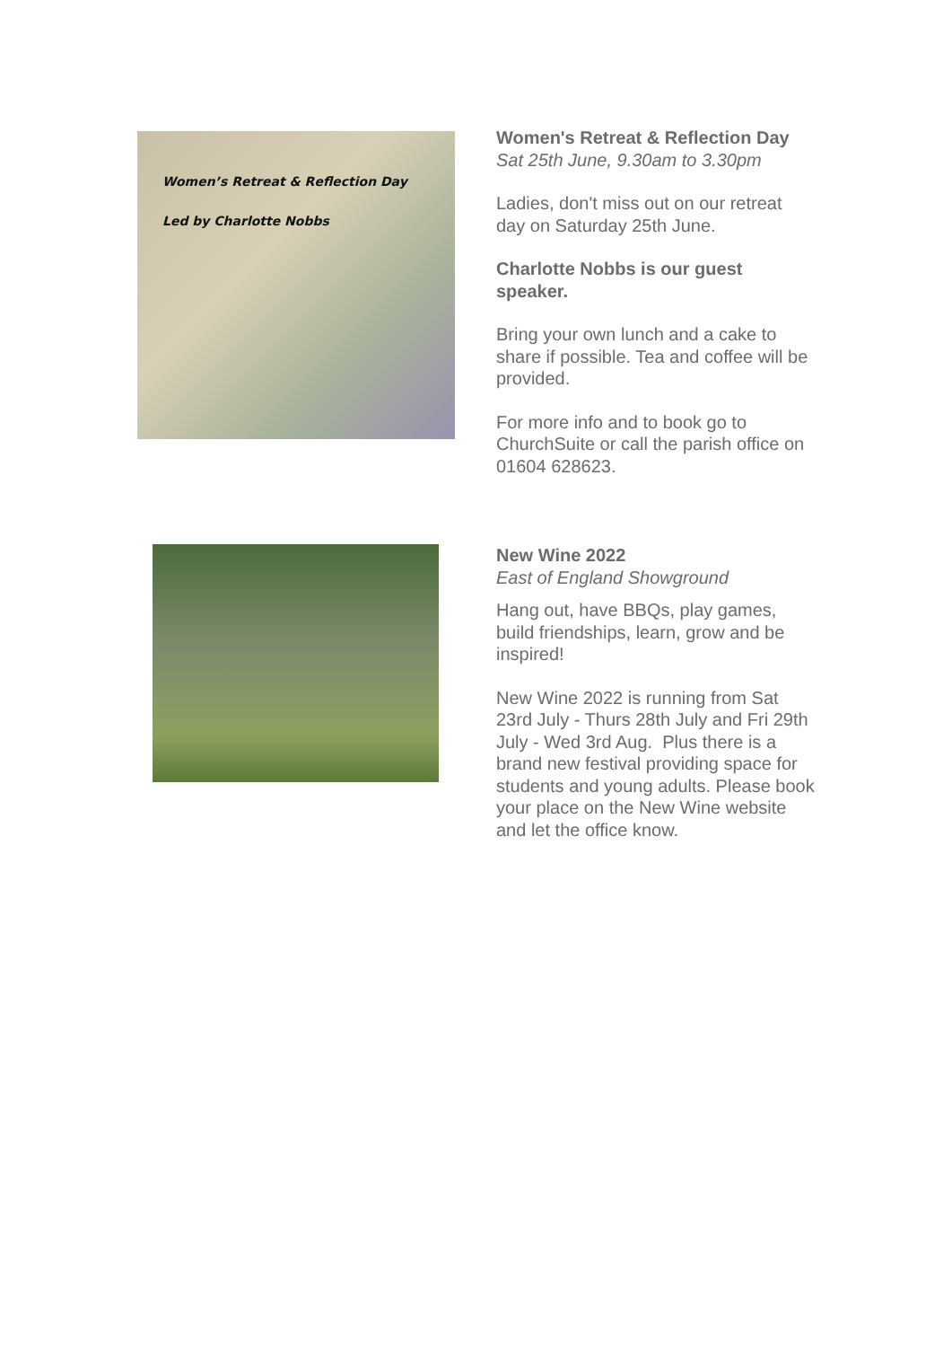Women’s Retreat & Reflection Day
Led by Charlotte Nobbs
Women's Retreat & Reflection Day
Sat 25th June, 9.30am to 3.30pm
Ladies, don't miss out on our retreat day on Saturday 25th June.
Charlotte Nobbs is our guest speaker.
Bring your own lunch and a cake to share if possible. Tea and coffee will be provided.
For more info and to book go to ChurchSuite or call the parish office on 01604 628623.
New Wine 2022
East of England Showground
Hang out, have BBQs, play games, build friendships, learn, grow and be inspired!
New Wine 2022 is running from Sat 23rd July - Thurs 28th July and Fri 29th July - Wed 3rd Aug. Plus there is a brand new festival providing space for students and young adults. Please book your place on the New Wine website and let the office know.